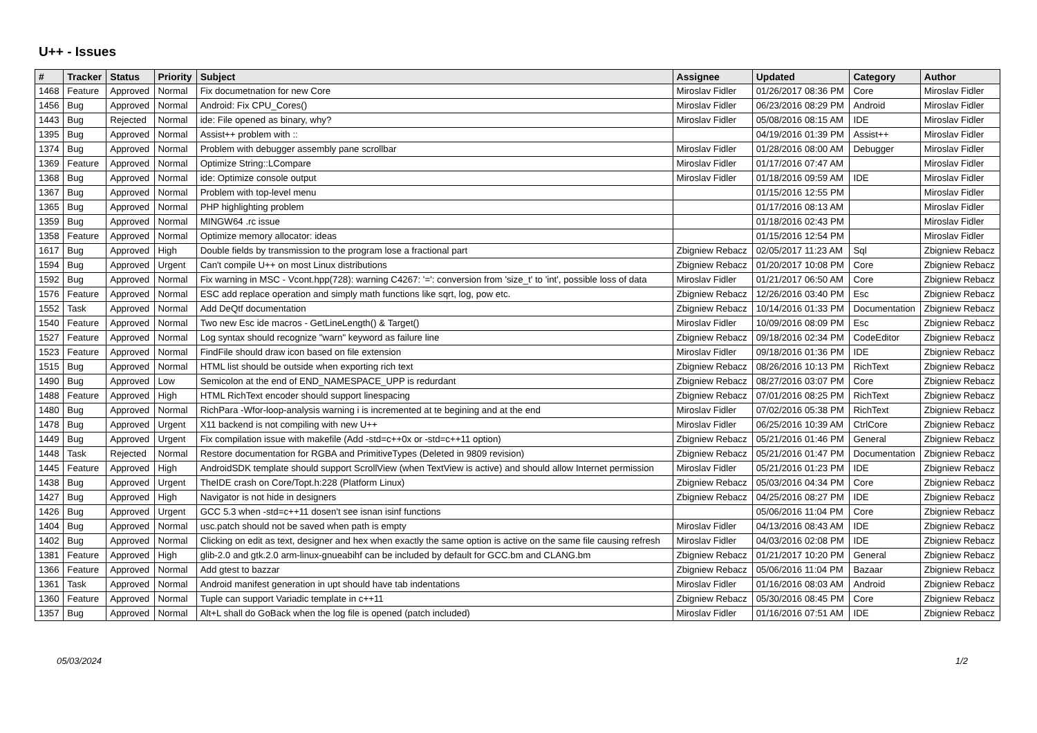U++ - Issues
| # | Tracker | Status | Priority | Subject | Assignee | Updated | Category | Author |
| --- | --- | --- | --- | --- | --- | --- | --- | --- |
| 1468 | Feature | Approved | Normal | Fix documetnation for new Core | Miroslav Fidler | 01/26/2017 08:36 PM | Core | Miroslav Fidler |
| 1456 | Bug | Approved | Normal | Android: Fix CPU_Cores() | Miroslav Fidler | 06/23/2016 08:29 PM | Android | Miroslav Fidler |
| 1443 | Bug | Rejected | Normal | ide: File opened as binary, why? | Miroslav Fidler | 05/08/2016 08:15 AM | IDE | Miroslav Fidler |
| 1395 | Bug | Approved | Normal | Assist++ problem with :: | | 04/19/2016 01:39 PM | Assist++ | Miroslav Fidler |
| 1374 | Bug | Approved | Normal | Problem with debugger assembly pane scrollbar | Miroslav Fidler | 01/28/2016 08:00 AM | Debugger | Miroslav Fidler |
| 1369 | Feature | Approved | Normal | Optimize String::LCompare | Miroslav Fidler | 01/17/2016 07:47 AM | | Miroslav Fidler |
| 1368 | Bug | Approved | Normal | ide: Optimize console output | Miroslav Fidler | 01/18/2016 09:59 AM | IDE | Miroslav Fidler |
| 1367 | Bug | Approved | Normal | Problem with top-level menu | | 01/15/2016 12:55 PM | | Miroslav Fidler |
| 1365 | Bug | Approved | Normal | PHP highlighting problem | | 01/17/2016 08:13 AM | | Miroslav Fidler |
| 1359 | Bug | Approved | Normal | MINGW64 .rc issue | | 01/18/2016 02:43 PM | | Miroslav Fidler |
| 1358 | Feature | Approved | Normal | Optimize memory allocator: ideas | | 01/15/2016 12:54 PM | | Miroslav Fidler |
| 1617 | Bug | Approved | High | Double fields by transmission to the program lose a fractional part | Zbigniew Rebacz | 02/05/2017 11:23 AM | Sql | Zbigniew Rebacz |
| 1594 | Bug | Approved | Urgent | Can't compile U++ on most Linux distributions | Zbigniew Rebacz | 01/20/2017 10:08 PM | Core | Zbigniew Rebacz |
| 1592 | Bug | Approved | Normal | Fix warning in MSC - Vcont.hpp(728): warning C4267: '=': conversion from 'size_t' to 'int', possible loss of data | Miroslav Fidler | 01/21/2017 06:50 AM | Core | Zbigniew Rebacz |
| 1576 | Feature | Approved | Normal | ESC add replace operation and simply math functions like sqrt, log, pow etc. | Zbigniew Rebacz | 12/26/2016 03:40 PM | Esc | Zbigniew Rebacz |
| 1552 | Task | Approved | Normal | Add DeQtf documentation | Zbigniew Rebacz | 10/14/2016 01:33 PM | Documentation | Zbigniew Rebacz |
| 1540 | Feature | Approved | Normal | Two new Esc ide macros - GetLineLength() & Target() | Miroslav Fidler | 10/09/2016 08:09 PM | Esc | Zbigniew Rebacz |
| 1527 | Feature | Approved | Normal | Log syntax should recognize "warn" keyword as failure line | Zbigniew Rebacz | 09/18/2016 02:34 PM | CodeEditor | Zbigniew Rebacz |
| 1523 | Feature | Approved | Normal | FindFile should draw icon based on file extension | Miroslav Fidler | 09/18/2016 01:36 PM | IDE | Zbigniew Rebacz |
| 1515 | Bug | Approved | Normal | HTML list should be outside when exporting rich text | Zbigniew Rebacz | 08/26/2016 10:13 PM | RichText | Zbigniew Rebacz |
| 1490 | Bug | Approved | Low | Semicolon at the end of END_NAMESPACE_UPP is redurdant | Zbigniew Rebacz | 08/27/2016 03:07 PM | Core | Zbigniew Rebacz |
| 1488 | Feature | Approved | High | HTML RichText encoder should support linespacing | Zbigniew Rebacz | 07/01/2016 08:25 PM | RichText | Zbigniew Rebacz |
| 1480 | Bug | Approved | Normal | RichPara -Wfor-loop-analysis warning i is incremented at te begining and at the end | Miroslav Fidler | 07/02/2016 05:38 PM | RichText | Zbigniew Rebacz |
| 1478 | Bug | Approved | Urgent | X11 backend is not compiling with new U++ | Miroslav Fidler | 06/25/2016 10:39 AM | CtrlCore | Zbigniew Rebacz |
| 1449 | Bug | Approved | Urgent | Fix compilation issue with makefile (Add -std=c++0x or -std=c++11 option) | Zbigniew Rebacz | 05/21/2016 01:46 PM | General | Zbigniew Rebacz |
| 1448 | Task | Rejected | Normal | Restore documentation for RGBA and PrimitiveTypes (Deleted in 9809 revision) | Zbigniew Rebacz | 05/21/2016 01:47 PM | Documentation | Zbigniew Rebacz |
| 1445 | Feature | Approved | High | AndroidSDK template should support ScrollView (when TextView is active) and should allow Internet permission | Miroslav Fidler | 05/21/2016 01:23 PM | IDE | Zbigniew Rebacz |
| 1438 | Bug | Approved | Urgent | TheIDE crash on Core/Topt.h:228 (Platform Linux) | Zbigniew Rebacz | 05/03/2016 04:34 PM | Core | Zbigniew Rebacz |
| 1427 | Bug | Approved | High | Navigator is not hide in designers | Zbigniew Rebacz | 04/25/2016 08:27 PM | IDE | Zbigniew Rebacz |
| 1426 | Bug | Approved | Urgent | GCC 5.3 when -std=c++11 dosen't see isnan isinf functions | | 05/06/2016 11:04 PM | Core | Zbigniew Rebacz |
| 1404 | Bug | Approved | Normal | usc.patch should not be saved when path is empty | Miroslav Fidler | 04/13/2016 08:43 AM | IDE | Zbigniew Rebacz |
| 1402 | Bug | Approved | Normal | Clicking on edit as text, designer and hex when exactly the same option is active on the same file causing refresh | Miroslav Fidler | 04/03/2016 02:08 PM | IDE | Zbigniew Rebacz |
| 1381 | Feature | Approved | High | glib-2.0 and gtk.2.0 arm-linux-gnueabihf can be included by default for GCC.bm and CLANG.bm | Zbigniew Rebacz | 01/21/2017 10:20 PM | General | Zbigniew Rebacz |
| 1366 | Feature | Approved | Normal | Add gtest to bazzar | Zbigniew Rebacz | 05/06/2016 11:04 PM | Bazaar | Zbigniew Rebacz |
| 1361 | Task | Approved | Normal | Android manifest generation in upt should have tab indentations | Miroslav Fidler | 01/16/2016 08:03 AM | Android | Zbigniew Rebacz |
| 1360 | Feature | Approved | Normal | Tuple can support Variadic template in c++11 | Zbigniew Rebacz | 05/30/2016 08:45 PM | Core | Zbigniew Rebacz |
| 1357 | Bug | Approved | Normal | Alt+L shall do GoBack when the log file is opened (patch included) | Miroslav Fidler | 01/16/2016 07:51 AM | IDE | Zbigniew Rebacz |
05/03/2024 1/2